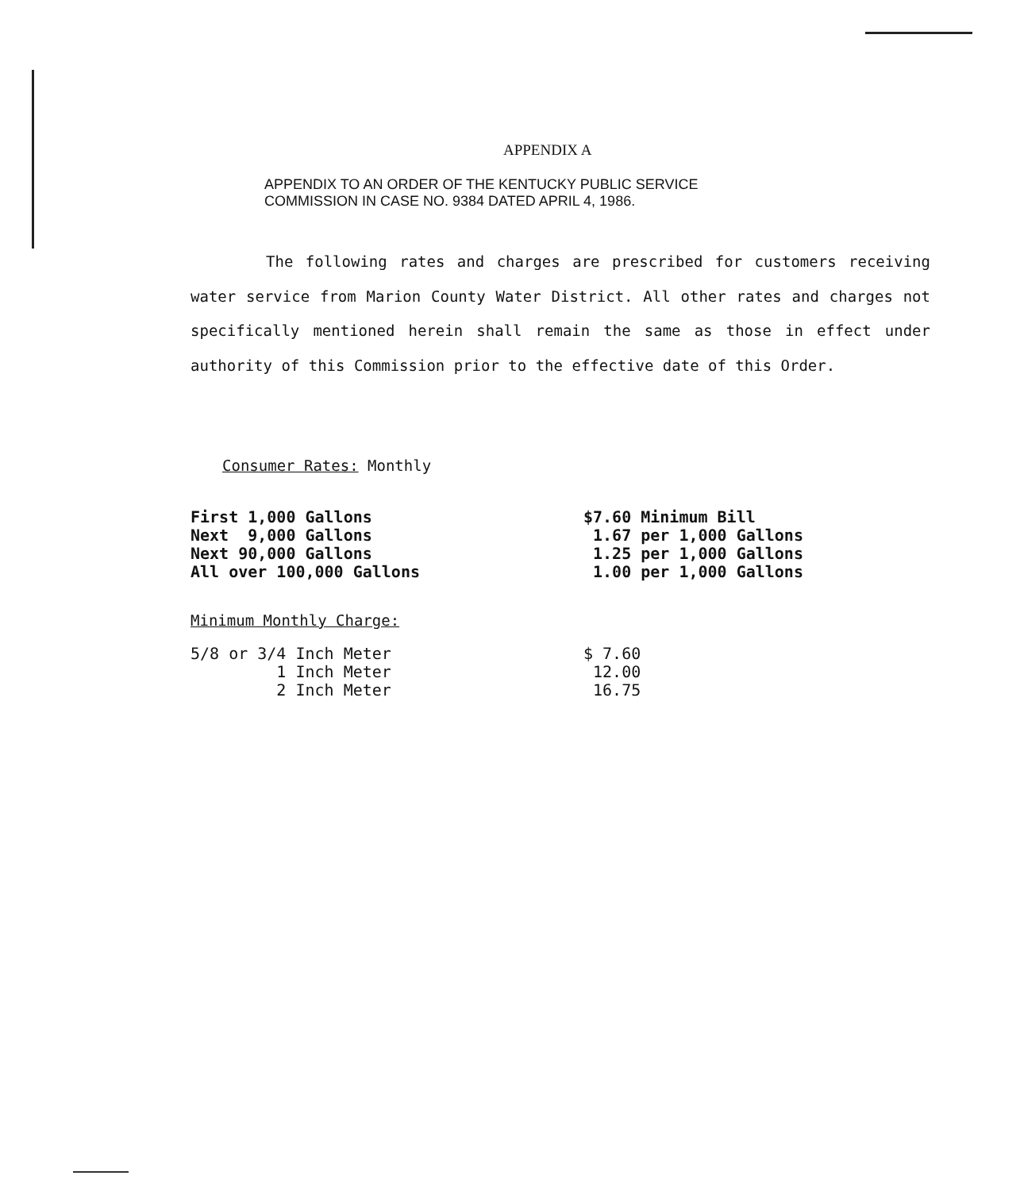APPENDIX A
APPENDIX TO AN ORDER OF THE KENTUCKY PUBLIC SERVICE
COMMISSION IN CASE NO. 9384 DATED APRIL 4, 1986.
The following rates and charges are prescribed for customers receiving water service from Marion County Water District. All other rates and charges not specifically mentioned herein shall remain the same as those in effect under authority of this Commission prior to the effective date of this Order.
Consumer Rates: Monthly
| First 1,000 Gallons | $7.60 Minimum Bill |
| Next 9,000 Gallons | 1.67 per 1,000 Gallons |
| Next 90,000 Gallons | 1.25 per 1,000 Gallons |
| All over 100,000 Gallons | 1.00 per 1,000 Gallons |
Minimum Monthly Charge:
| 5/8 or 3/4 Inch Meter | $ 7.60 |
| 1 Inch Meter | 12.00 |
| 2 Inch Meter | 16.75 |